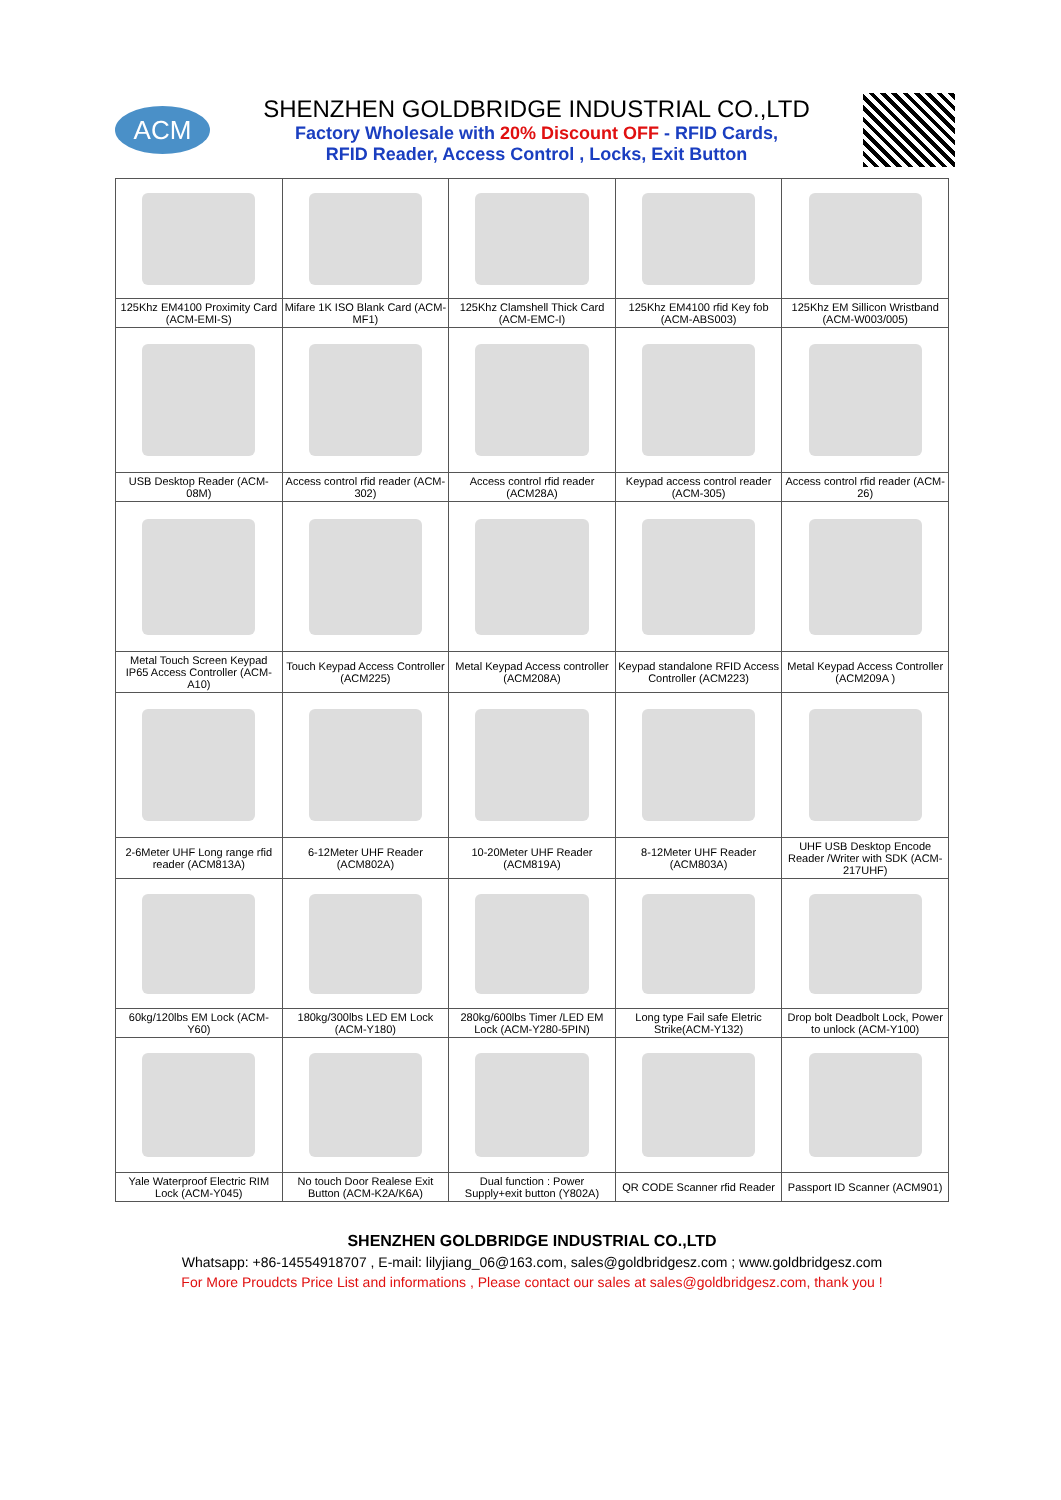ACM
SHENZHEN GOLDBRIDGE INDUSTRIAL CO.,LTD
Factory Wholesale with 20% Discount OFF - RFID Cards,
RFID Reader, Access Control , Locks, Exit Button
| 125Khz EM4100 Proximity Card (ACM-EMI-S) | Mifare 1K ISO Blank Card (ACM-MF1) | 125Khz Clamshell Thick Card (ACM-EMC-I) | 125Khz EM4100 rfid Key fob (ACM-ABS003) | 125Khz EM Sillicon Wristband (ACM-W003/005) |
| USB Desktop Reader (ACM-08M) | Access control rfid reader (ACM-302) | Access control rfid reader (ACM28A) | Keypad access control reader (ACM-305) | Access control rfid reader (ACM-26) |
| Metal Touch Screen Keypad IP65 Access Controller (ACM-A10) | Touch Keypad Access Controller (ACM225) | Metal Keypad Access controller (ACM208A) | Keypad standalone RFID Access Controller (ACM223) | Metal Keypad Access Controller (ACM209A ) |
| 2-6Meter UHF Long range rfid reader (ACM813A) | 6-12Meter UHF Reader (ACM802A) | 10-20Meter UHF Reader (ACM819A) | 8-12Meter UHF Reader (ACM803A) | UHF USB Desktop Encode Reader /Writer with SDK (ACM-217UHF) |
| 60kg/120lbs EM Lock (ACM-Y60) | 180kg/300lbs LED EM Lock (ACM-Y180) | 280kg/600lbs Timer /LED EM Lock (ACM-Y280-5PIN) | Long type Fail safe Eletric Strike(ACM-Y132) | Drop bolt Deadbolt Lock, Power to unlock (ACM-Y100) |
| Yale Waterproof Electric RIM Lock (ACM-Y045) | No touch Door Realese Exit Button (ACM-K2A/K6A) | Dual function : Power Supply+exit button (Y802A) | QR CODE Scanner rfid Reader | Passport ID Scanner (ACM901) |
SHENZHEN GOLDBRIDGE INDUSTRIAL CO.,LTD
Whatsapp: +86-14554918707 , E-mail: lilyjiang_06@163.com, sales@goldbridgesz.com ; www.goldbridgesz.com
For More Proudcts Price List and informations , Please contact our sales at sales@goldbridgesz.com, thank you !